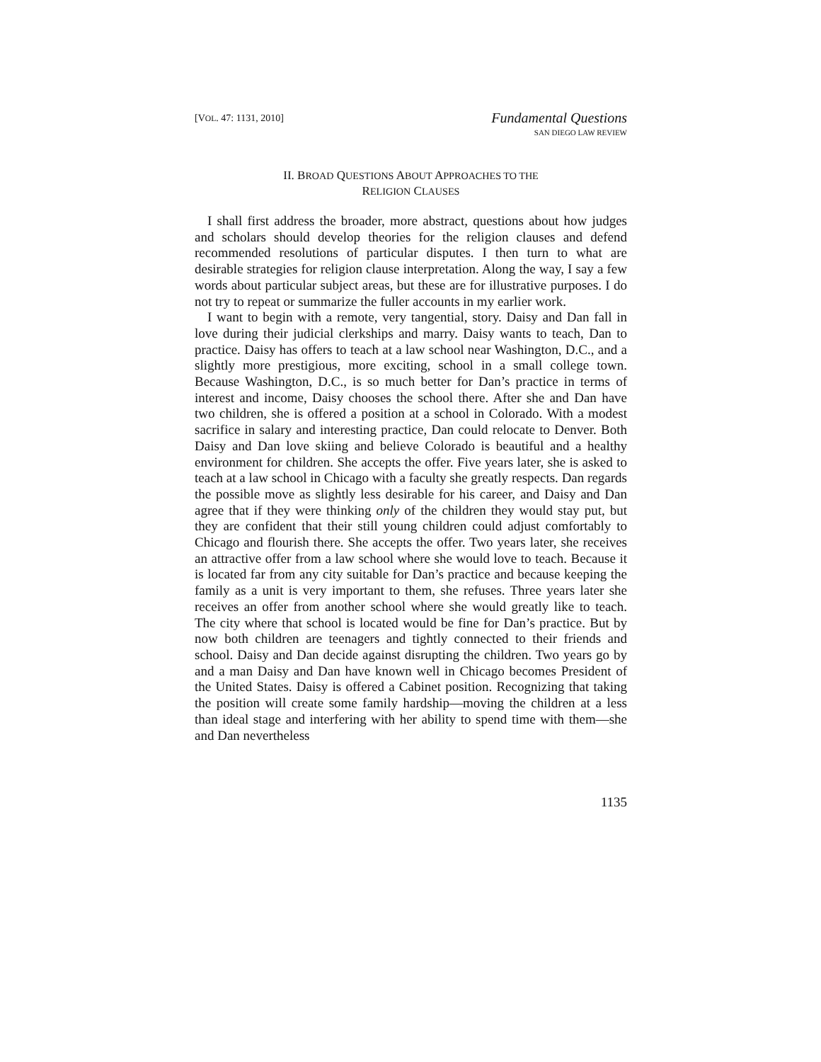[VOL. 47: 1131, 2010]
Fundamental Questions
SAN DIEGO LAW REVIEW
II. BROAD QUESTIONS ABOUT APPROACHES TO THE
RELIGION CLAUSES
I shall first address the broader, more abstract, questions about how judges and scholars should develop theories for the religion clauses and defend recommended resolutions of particular disputes. I then turn to what are desirable strategies for religion clause interpretation. Along the way, I say a few words about particular subject areas, but these are for illustrative purposes. I do not try to repeat or summarize the fuller accounts in my earlier work.
I want to begin with a remote, very tangential, story. Daisy and Dan fall in love during their judicial clerkships and marry. Daisy wants to teach, Dan to practice. Daisy has offers to teach at a law school near Washington, D.C., and a slightly more prestigious, more exciting, school in a small college town. Because Washington, D.C., is so much better for Dan’s practice in terms of interest and income, Daisy chooses the school there. After she and Dan have two children, she is offered a position at a school in Colorado. With a modest sacrifice in salary and interesting practice, Dan could relocate to Denver. Both Daisy and Dan love skiing and believe Colorado is beautiful and a healthy environment for children. She accepts the offer. Five years later, she is asked to teach at a law school in Chicago with a faculty she greatly respects. Dan regards the possible move as slightly less desirable for his career, and Daisy and Dan agree that if they were thinking only of the children they would stay put, but they are confident that their still young children could adjust comfortably to Chicago and flourish there. She accepts the offer. Two years later, she receives an attractive offer from a law school where she would love to teach. Because it is located far from any city suitable for Dan’s practice and because keeping the family as a unit is very important to them, she refuses. Three years later she receives an offer from another school where she would greatly like to teach. The city where that school is located would be fine for Dan’s practice. But by now both children are teenagers and tightly connected to their friends and school. Daisy and Dan decide against disrupting the children. Two years go by and a man Daisy and Dan have known well in Chicago becomes President of the United States. Daisy is offered a Cabinet position. Recognizing that taking the position will create some family hardship—moving the children at a less than ideal stage and interfering with her ability to spend time with them—she and Dan nevertheless
1135